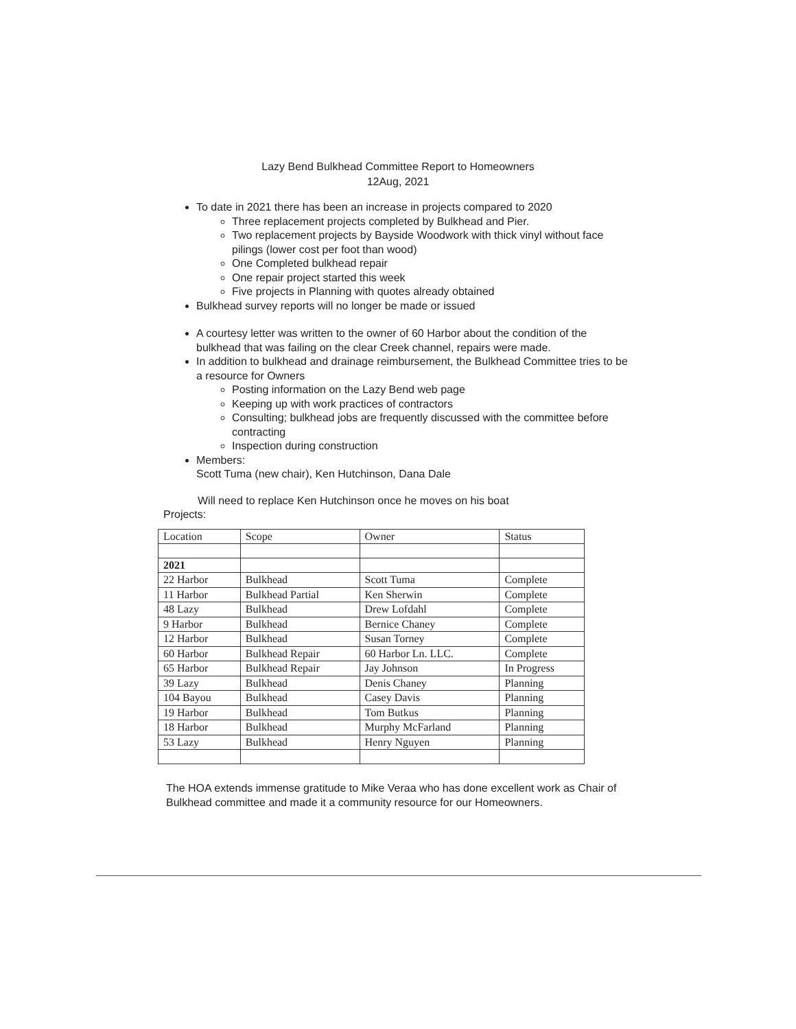Lazy Bend Bulkhead Committee Report to Homeowners
12Aug, 2021
To date in 2021 there has been an increase in projects compared to 2020
Three replacement projects completed by Bulkhead and Pier.
Two replacement projects by Bayside Woodwork with thick vinyl without face pilings (lower cost per foot than wood)
One Completed bulkhead repair
One repair project started this week
Five projects in Planning with quotes already obtained
Bulkhead survey reports will no longer be made or issued
A courtesy letter was written to the owner of 60 Harbor about the condition of the bulkhead that was failing on the clear Creek channel, repairs were made.
In addition to bulkhead and drainage reimbursement, the Bulkhead Committee tries to be a resource for Owners
Posting information on the Lazy Bend web page
Keeping up with work practices of contractors
Consulting; bulkhead jobs are frequently discussed with the committee before contracting
Inspection during construction
Members:
Scott Tuma (new chair), Ken Hutchinson, Dana Dale
Will need to replace Ken Hutchinson once he moves on his boat
Projects:
| Location | Scope | Owner | Status |
| 2021 | | | |
| 22 Harbor | Bulkhead | Scott Tuma | Complete |
| 11 Harbor | Bulkhead Partial | Ken Sherwin | Complete |
| 48 Lazy | Bulkhead | Drew Lofdahl | Complete |
| 9 Harbor | Bulkhead | Bernice Chaney | Complete |
| 12 Harbor | Bulkhead | Susan Torney | Complete |
| 60 Harbor | Bulkhead Repair | 60 Harbor Ln. LLC. | Complete |
| 65 Harbor | Bulkhead Repair | Jay Johnson | In Progress |
| 39 Lazy | Bulkhead | Denis Chaney | Planning |
| 104 Bayou | Bulkhead | Casey Davis | Planning |
| 19 Harbor | Bulkhead | Tom Butkus | Planning |
| 18 Harbor | Bulkhead | Murphy McFarland | Planning |
| 53 Lazy | Bulkhead | Henry Nguyen | Planning |
The HOA extends immense gratitude to Mike Veraa who has done excellent work as Chair of Bulkhead committee and made it a community resource for our Homeowners.